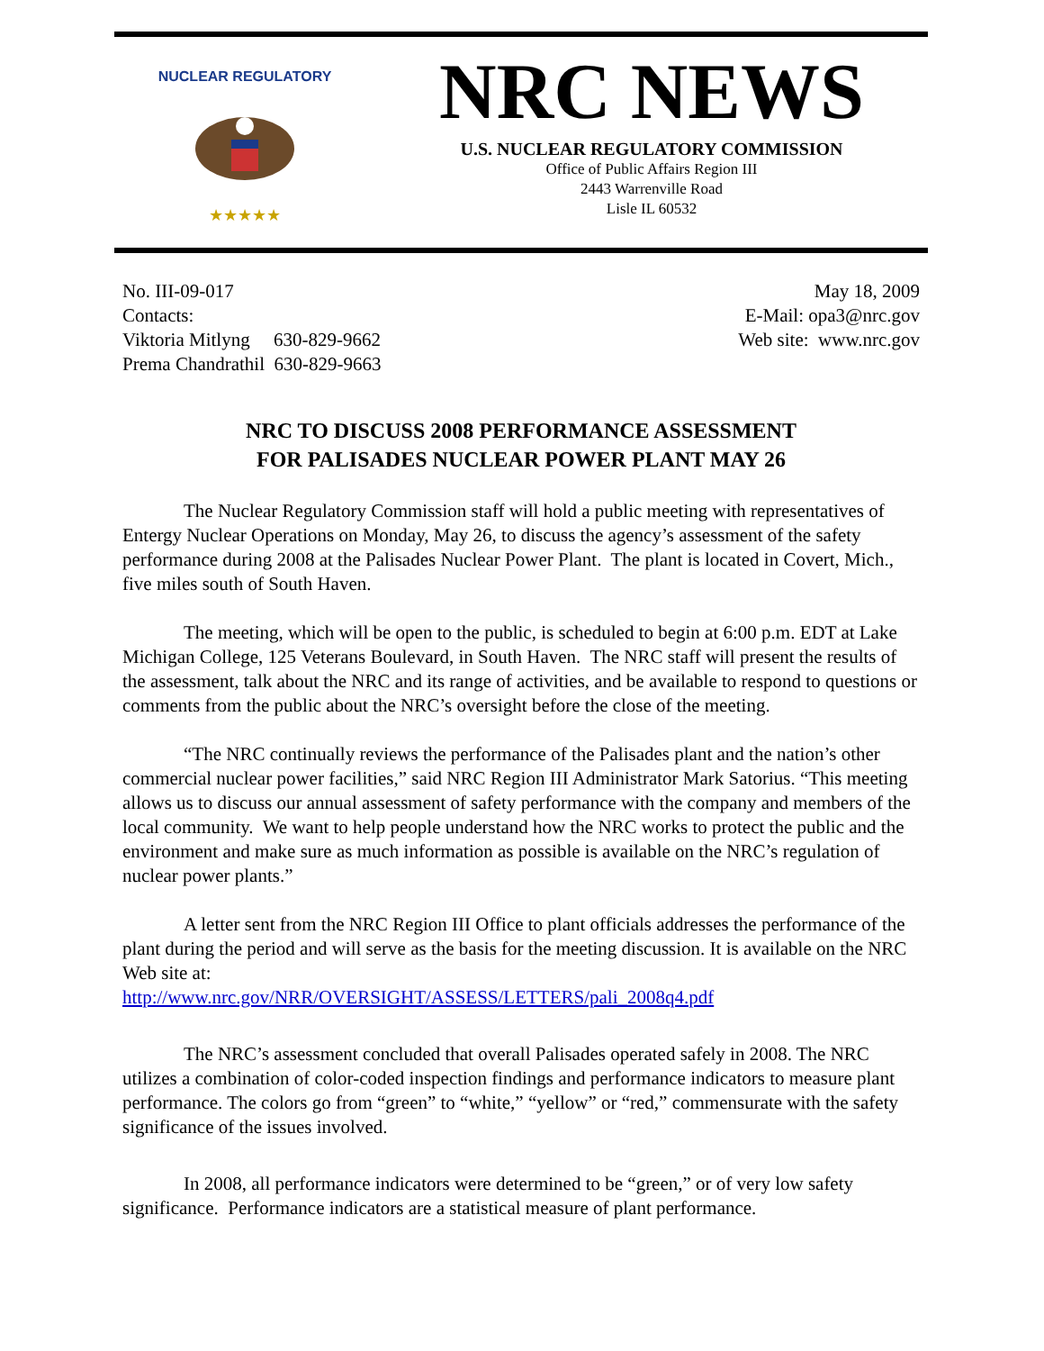NUCLEAR REGULATORY
★★★★★
NRC NEWS
U.S. NUCLEAR REGULATORY COMMISSION
Office of Public Affairs Region III
2443 Warrenville Road
Lisle IL 60532
No. III-09-017
Contacts:
Viktoria Mitlyng 630-829-9662
Prema Chandrathil 630-829-9663
May 18, 2009
E-Mail: opa3@nrc.gov
Web site: www.nrc.gov
NRC TO DISCUSS 2008 PERFORMANCE ASSESSMENT
FOR PALISADES NUCLEAR POWER PLANT MAY 26
The Nuclear Regulatory Commission staff will hold a public meeting with representatives of Entergy Nuclear Operations on Monday, May 26, to discuss the agency’s assessment of the safety performance during 2008 at the Palisades Nuclear Power Plant. The plant is located in Covert, Mich., five miles south of South Haven.
The meeting, which will be open to the public, is scheduled to begin at 6:00 p.m. EDT at Lake Michigan College, 125 Veterans Boulevard, in South Haven. The NRC staff will present the results of the assessment, talk about the NRC and its range of activities, and be available to respond to questions or comments from the public about the NRC’s oversight before the close of the meeting.
“The NRC continually reviews the performance of the Palisades plant and the nation’s other commercial nuclear power facilities,” said NRC Region III Administrator Mark Satorius. “This meeting allows us to discuss our annual assessment of safety performance with the company and members of the local community. We want to help people understand how the NRC works to protect the public and the environment and make sure as much information as possible is available on the NRC’s regulation of nuclear power plants.”
A letter sent from the NRC Region III Office to plant officials addresses the performance of the plant during the period and will serve as the basis for the meeting discussion. It is available on the NRC Web site at:
http://www.nrc.gov/NRR/OVERSIGHT/ASSESS/LETTERS/pali_2008q4.pdf
The NRC’s assessment concluded that overall Palisades operated safely in 2008. The NRC utilizes a combination of color-coded inspection findings and performance indicators to measure plant performance. The colors go from “green” to “white,” “yellow” or “red,” commensurate with the safety significance of the issues involved.
In 2008, all performance indicators were determined to be “green,” or of very low safety significance. Performance indicators are a statistical measure of plant performance.